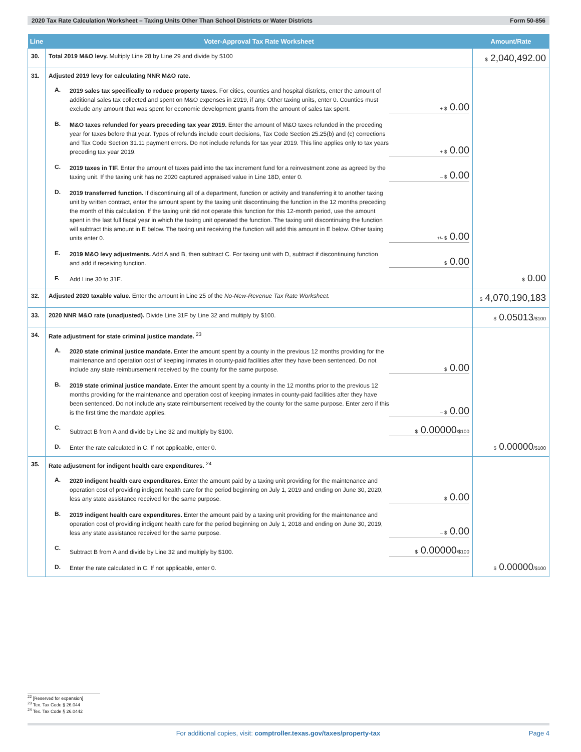2020 Tax Rate Calculation Worksheet – Taxing Units Other Than School Districts or Water Districts Form 50-856
| Line | Voter-Approval Tax Rate Worksheet | Amount/Rate |
| --- | --- | --- |
| 30. | Total 2019 M&O levy. Multiply Line 28 by Line 29 and divide by $100 | $ 2,040,492.00 |
| 31. | Adjusted 2019 levy for calculating NNR M&O rate. A. 2019 sales tax specifically to reduce property taxes. For cities, counties and hospital districts, enter the amount of additional sales tax collected and spent on M&O expenses in 2019, if any. Other taxing units, enter 0. Counties must exclude any amount that was spent for economic development grants from the amount of sales tax spent. + $ 0.00 B. M&O taxes refunded for years preceding tax year 2019. Enter the amount of M&O taxes refunded in the preceding year for taxes before that year. Types of refunds include court decisions, Tax Code Section 25.25(b) and (c) corrections and Tax Code Section 31.11 payment errors. Do not include refunds for tax year 2019. This line applies only to tax years preceding tax year 2019. + $ 0.00 C. 2019 taxes in TIF. Enter the amount of taxes paid into the tax increment fund for a reinvestment zone as agreed by the taxing unit. If the taxing unit has no 2020 captured appraised value in Line 18D, enter 0. – $ 0.00 D. 2019 transferred function. If discontinuing all of a department, function or activity and transferring it to another taxing unit by written contract, enter the amount spent by the taxing unit discontinuing the function in the 12 months preceding the month of this calculation. If the taxing unit did not operate this function for this 12-month period, use the amount spent in the last full fiscal year in which the taxing unit operated the function. The taxing unit discontinuing the function will subtract this amount in E below. The taxing unit receiving the function will add this amount in E below. Other taxing units enter 0. +/- $ 0.00 E. 2019 M&O levy adjustments. Add A and B, then subtract C. For taxing unit with D, subtract if discontinuing function and add if receiving function. $ 0.00 F. Add Line 30 to 31E. | $ 0.00 |
| 32. | Adjusted 2020 taxable value. Enter the amount in Line 25 of the No-New-Revenue Tax Rate Worksheet. | $ 4,070,190,183 |
| 33. | 2020 NNR M&O rate (unadjusted). Divide Line 31F by Line 32 and multiply by $100. | $ 0.05013 /$100 |
| 34. | Rate adjustment for state criminal justice mandate. <sup>23</sup> A. 2020 state criminal justice mandate. Enter the amount spent by a county in the previous 12 months providing for the maintenance and operation cost of keeping inmates in county-paid facilities after they have been sentenced. Do not include any state reimbursement received by the county for the same purpose. $ 0.00 B. 2019 state criminal justice mandate. Enter the amount spent by a county in the 12 months prior to the previous 12 months providing for the maintenance and operation cost of keeping inmates in county-paid facilities after they have been sentenced. Do not include any state reimbursement received by the county for the same purpose. Enter zero if this is the first time the mandate applies. – $ 0.00 C. Subtract B from A and divide by Line 32 and multiply by $100. $ 0.00000 /$100 D. Enter the rate calculated in C. If not applicable, enter 0. | $ 0.00000 /$100 |
| 35. | Rate adjustment for indigent health care expenditures. <sup>24</sup> A. 2020 indigent health care expenditures. Enter the amount paid by a taxing unit providing for the maintenance and operation cost of providing indigent health care for the period beginning on July 1, 2019 and ending on June 30, 2020, less any state assistance received for the same purpose. $ 0.00 B. 2019 indigent health care expenditures. Enter the amount paid by a taxing unit providing for the maintenance and operation cost of providing indigent health care for the period beginning on July 1, 2018 and ending on June 30, 2019, less any state assistance received for the same purpose. – $ 0.00 C. Subtract B from A and divide by Line 32 and multiply by $100. $ 0.00000 /$100 D. Enter the rate calculated in C. If not applicable, enter 0. | $ 0.00000 /$100 |
<sup>22</sup> [Reserved for expansion]
<sup>23</sup> Tex. Tax Code § 26.044
<sup>24</sup> Tex. Tax Code § 26.0442
For additional copies, visit: comptroller.texas.gov/taxes/property-tax Page 4